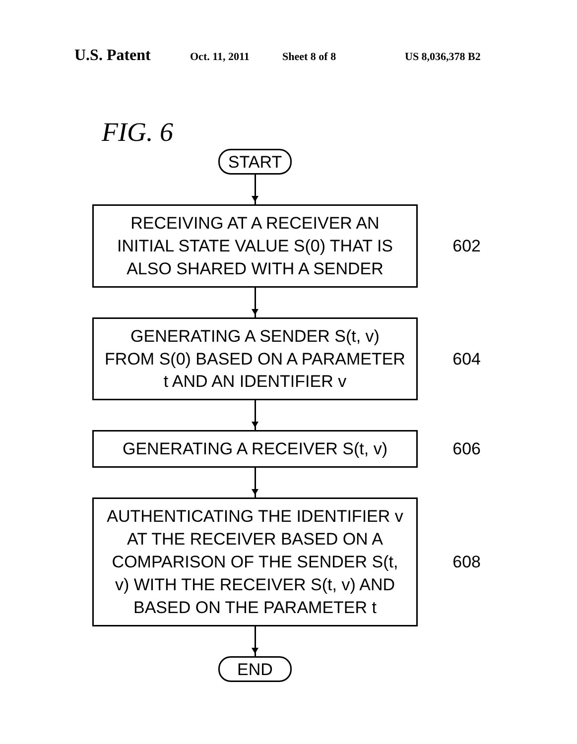U.S. Patent Oct. 11, 2011 Sheet 8 of 8 US 8,036,378 B2
FIG. 6
START
RECEIVING AT A RECEIVER AN INITIAL STATE VALUE S(0) THAT IS ALSO SHARED WITH A SENDER 602
GENERATING A SENDER S(t, v) FROM S(0) BASED ON A PARAMETER t AND AN IDENTIFIER v 604
GENERATING A RECEIVER S(t, v) 606
AUTHENTICATING THE IDENTIFIER v AT THE RECEIVER BASED ON A COMPARISON OF THE SENDER S(t, v) WITH THE RECEIVER S(t, v) AND BASED ON THE PARAMETER t 608
END